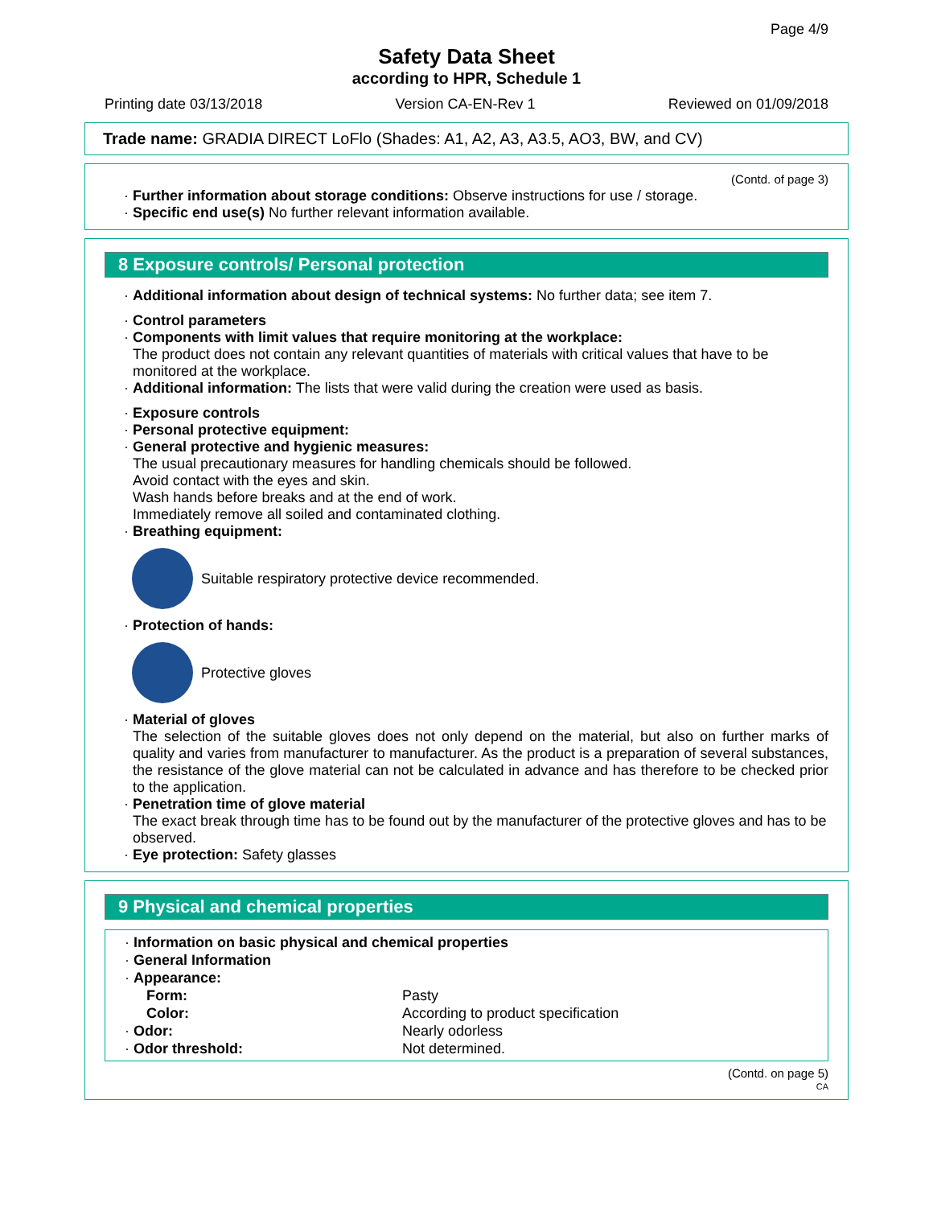Page 4/9
Safety Data Sheet
according to HPR, Schedule 1
Printing date 03/13/2018 Version CA-EN-Rev 1 Reviewed on 01/09/2018
Trade name: GRADIA DIRECT LoFlo (Shades: A1, A2, A3, A3.5, AO3, BW, and CV)
(Contd. of page 3)
· Further information about storage conditions: Observe instructions for use / storage.
· Specific end use(s) No further relevant information available.
8 Exposure controls/ Personal protection
· Additional information about design of technical systems: No further data; see item 7.
· Control parameters
· Components with limit values that require monitoring at the workplace:
The product does not contain any relevant quantities of materials with critical values that have to be monitored at the workplace.
· Additional information: The lists that were valid during the creation were used as basis.
· Exposure controls
· Personal protective equipment:
· General protective and hygienic measures:
The usual precautionary measures for handling chemicals should be followed.
Avoid contact with the eyes and skin.
Wash hands before breaks and at the end of work.
Immediately remove all soiled and contaminated clothing.
· Breathing equipment:
Suitable respiratory protective device recommended.
· Protection of hands:
Protective gloves
· Material of gloves
The selection of the suitable gloves does not only depend on the material, but also on further marks of quality and varies from manufacturer to manufacturer. As the product is a preparation of several substances, the resistance of the glove material can not be calculated in advance and has therefore to be checked prior to the application.
· Penetration time of glove material
The exact break through time has to be found out by the manufacturer of the protective gloves and has to be observed.
· Eye protection: Safety glasses
9 Physical and chemical properties
| · Information on basic physical and chemical properties | |
| · General Information | |
| · Appearance: | |
| Form: | Pasty |
| Color: | According to product specification |
| · Odor: | Nearly odorless |
| · Odor threshold: | Not determined. |
(Contd. on page 5)
CA